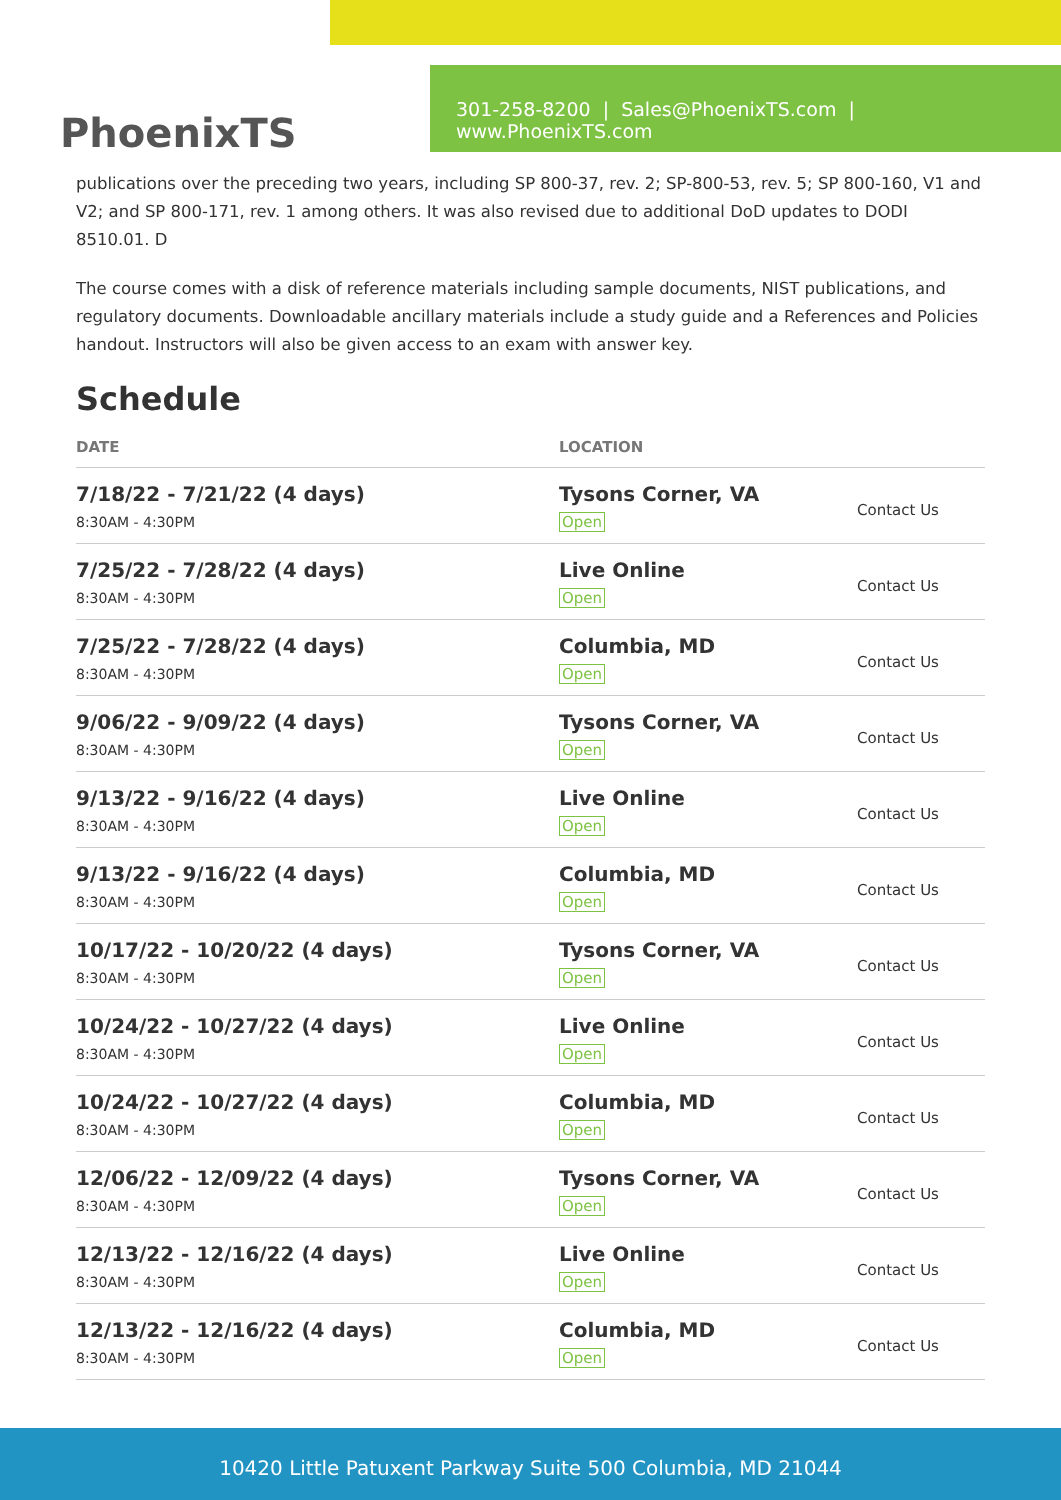PhoenixTS
301-258-8200 | Sales@PhoenixTS.com | www.PhoenixTS.com
publications over the preceding two years, including SP 800-37, rev. 2; SP-800-53, rev. 5; SP 800-160, V1 and V2; and SP 800-171, rev. 1 among others. It was also revised due to additional DoD updates to DODI 8510.01. D
The course comes with a disk of reference materials including sample documents, NIST publications, and regulatory documents. Downloadable ancillary materials include a study guide and a References and Policies handout. Instructors will also be given access to an exam with answer key.
Schedule
| DATE | LOCATION | |
| --- | --- | --- |
| 7/18/22 - 7/21/22 (4 days) 8:30AM - 4:30PM | Tysons Corner, VA Open | Contact Us |
| 7/25/22 - 7/28/22 (4 days) 8:30AM - 4:30PM | Live Online Open | Contact Us |
| 7/25/22 - 7/28/22 (4 days) 8:30AM - 4:30PM | Columbia, MD Open | Contact Us |
| 9/06/22 - 9/09/22 (4 days) 8:30AM - 4:30PM | Tysons Corner, VA Open | Contact Us |
| 9/13/22 - 9/16/22 (4 days) 8:30AM - 4:30PM | Live Online Open | Contact Us |
| 9/13/22 - 9/16/22 (4 days) 8:30AM - 4:30PM | Columbia, MD Open | Contact Us |
| 10/17/22 - 10/20/22 (4 days) 8:30AM - 4:30PM | Tysons Corner, VA Open | Contact Us |
| 10/24/22 - 10/27/22 (4 days) 8:30AM - 4:30PM | Live Online Open | Contact Us |
| 10/24/22 - 10/27/22 (4 days) 8:30AM - 4:30PM | Columbia, MD Open | Contact Us |
| 12/06/22 - 12/09/22 (4 days) 8:30AM - 4:30PM | Tysons Corner, VA Open | Contact Us |
| 12/13/22 - 12/16/22 (4 days) 8:30AM - 4:30PM | Live Online Open | Contact Us |
| 12/13/22 - 12/16/22 (4 days) 8:30AM - 4:30PM | Columbia, MD Open | Contact Us |
10420 Little Patuxent Parkway Suite 500 Columbia, MD 21044